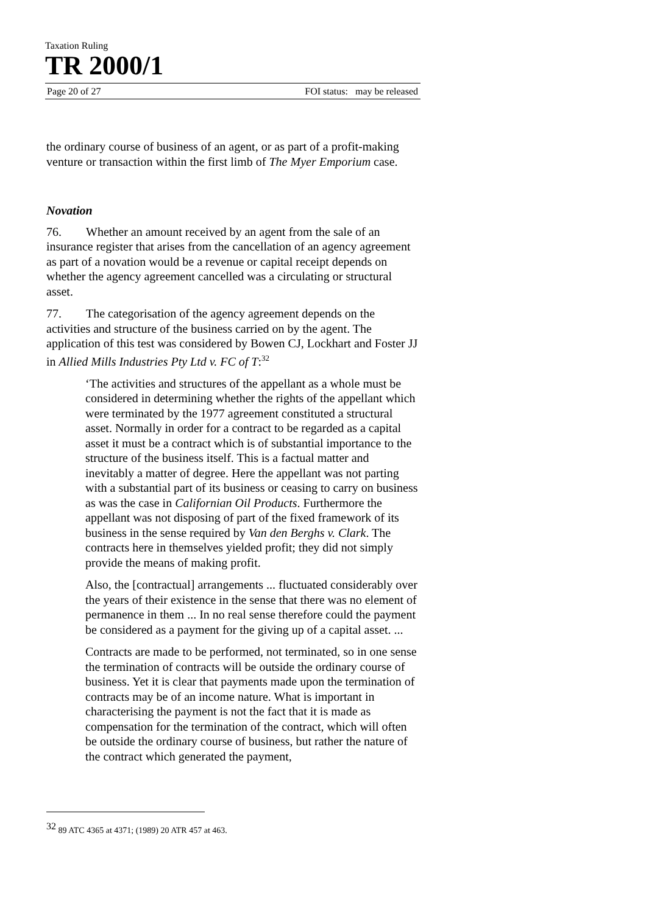Taxation Ruling
TR 2000/1
Page 20 of 27 FOI status: may be released
the ordinary course of business of an agent, or as part of a profit-making venture or transaction within the first limb of The Myer Emporium case.
Novation
76. Whether an amount received by an agent from the sale of an insurance register that arises from the cancellation of an agency agreement as part of a novation would be a revenue or capital receipt depends on whether the agency agreement cancelled was a circulating or structural asset.
77. The categorisation of the agency agreement depends on the activities and structure of the business carried on by the agent. The application of this test was considered by Bowen CJ, Lockhart and Foster JJ in Allied Mills Industries Pty Ltd v. FC of T:<sup>32</sup>
‘The activities and structures of the appellant as a whole must be considered in determining whether the rights of the appellant which were terminated by the 1977 agreement constituted a structural asset. Normally in order for a contract to be regarded as a capital asset it must be a contract which is of substantial importance to the structure of the business itself. This is a factual matter and inevitably a matter of degree. Here the appellant was not parting with a substantial part of its business or ceasing to carry on business as was the case in Californian Oil Products. Furthermore the appellant was not disposing of part of the fixed framework of its business in the sense required by Van den Berghs v. Clark. The contracts here in themselves yielded profit; they did not simply provide the means of making profit.
Also, the [contractual] arrangements ... fluctuated considerably over the years of their existence in the sense that there was no element of permanence in them ... In no real sense therefore could the payment be considered as a payment for the giving up of a capital asset. ...
Contracts are made to be performed, not terminated, so in one sense the termination of contracts will be outside the ordinary course of business. Yet it is clear that payments made upon the termination of contracts may be of an income nature. What is important in characterising the payment is not the fact that it is made as compensation for the termination of the contract, which will often be outside the ordinary course of business, but rather the nature of the contract which generated the payment,
<sup>32</sup> 89 ATC 4365 at 4371; (1989) 20 ATR 457 at 463.